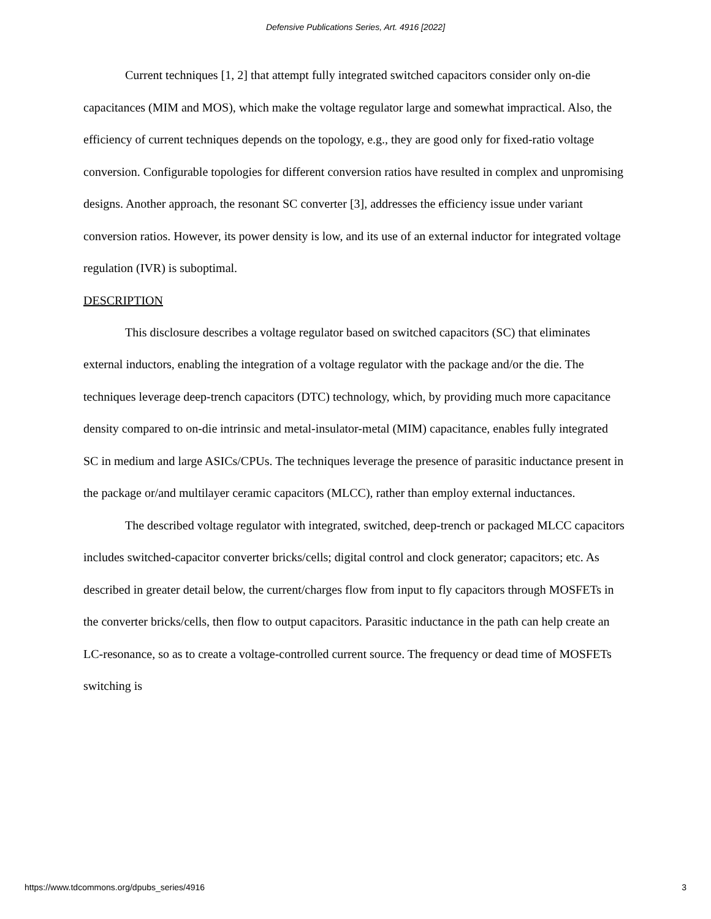Defensive Publications Series, Art. 4916 [2022]
Current techniques [1, 2] that attempt fully integrated switched capacitors consider only on-die capacitances (MIM and MOS), which make the voltage regulator large and somewhat impractical. Also, the efficiency of current techniques depends on the topology, e.g., they are good only for fixed-ratio voltage conversion. Configurable topologies for different conversion ratios have resulted in complex and unpromising designs. Another approach, the resonant SC converter [3], addresses the efficiency issue under variant conversion ratios. However, its power density is low, and its use of an external inductor for integrated voltage regulation (IVR) is suboptimal.
DESCRIPTION
This disclosure describes a voltage regulator based on switched capacitors (SC) that eliminates external inductors, enabling the integration of a voltage regulator with the package and/or the die. The techniques leverage deep-trench capacitors (DTC) technology, which, by providing much more capacitance density compared to on-die intrinsic and metal-insulator-metal (MIM) capacitance, enables fully integrated SC in medium and large ASICs/CPUs. The techniques leverage the presence of parasitic inductance present in the package or/and multilayer ceramic capacitors (MLCC), rather than employ external inductances.
The described voltage regulator with integrated, switched, deep-trench or packaged MLCC capacitors includes switched-capacitor converter bricks/cells; digital control and clock generator; capacitors; etc. As described in greater detail below, the current/charges flow from input to fly capacitors through MOSFETs in the converter bricks/cells, then flow to output capacitors. Parasitic inductance in the path can help create an LC-resonance, so as to create a voltage-controlled current source. The frequency or dead time of MOSFETs switching is
https://www.tdcommons.org/dpubs_series/4916 3